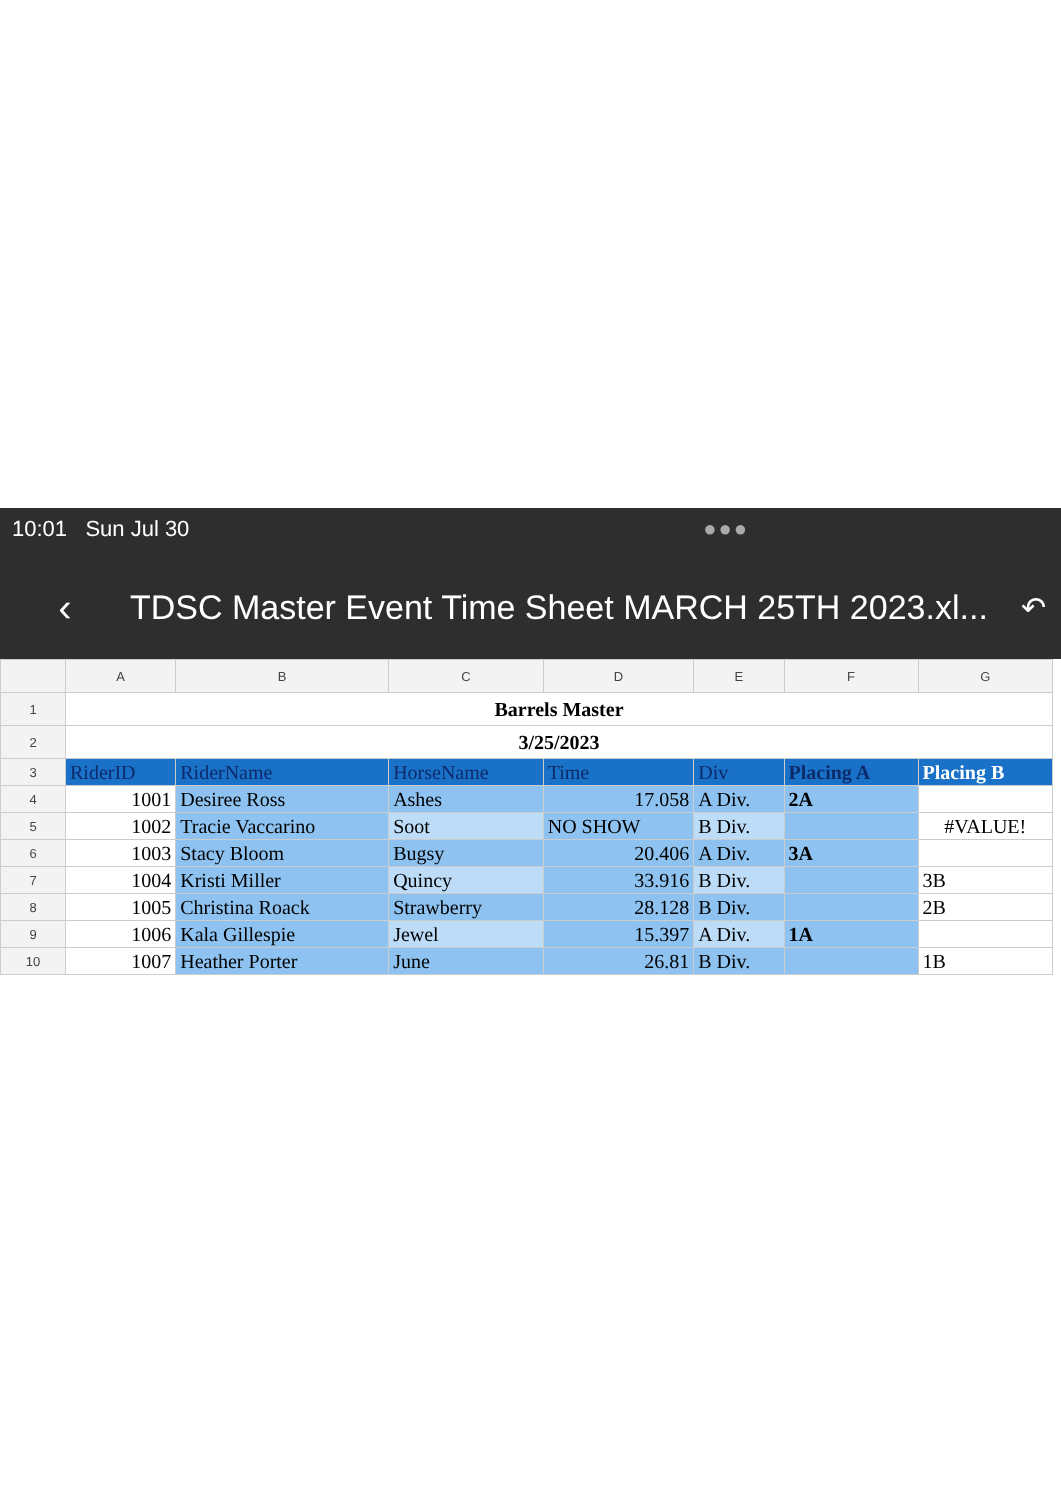10:01 Sun Jul 30 ●●●
‹ TDSC Master Event Time Sheet MARCH 25TH 2023.xl... ↶
| | A | B | C | D | E | F | G |
| 1 | Barrels Master | | | | | | |
| 2 | 3/25/2023 | | | | | | |
| 3 | RiderID | RiderName | HorseName | Time | Div | Placing A | Placing B |
| 4 | 1001 | Desiree Ross | Ashes | 17.058 | A Div. | 2A | |
| 5 | 1002 | Tracie Vaccarino | Soot | NO SHOW | B Div. | | #VALUE! |
| 6 | 1003 | Stacy Bloom | Bugsy | 20.406 | A Div. | 3A | |
| 7 | 1004 | Kristi Miller | Quincy | 33.916 | B Div. | | 3B |
| 8 | 1005 | Christina Roack | Strawberry | 28.128 | B Div. | | 2B |
| 9 | 1006 | Kala Gillespie | Jewel | 15.397 | A Div. | 1A | |
| 10 | 1007 | Heather Porter | June | 26.81 | B Div. | | 1B |